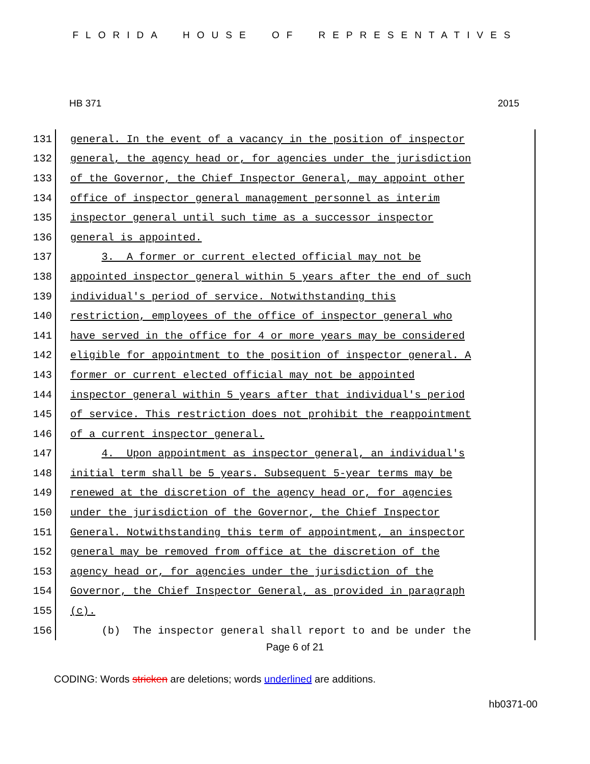FLORIDA HOUSE OF REPRESENTATIVES
HB 371 2015
131
general. In the event of a vacancy in the position of inspector
132
general, the agency head or, for agencies under the jurisdiction
133
of the Governor, the Chief Inspector General, may appoint other
134
office of inspector general management personnel as interim
135
inspector general until such time as a successor inspector
136
general is appointed.
137
3. A former or current elected official may not be
138
appointed inspector general within 5 years after the end of such
139
individual's period of service. Notwithstanding this
140
restriction, employees of the office of inspector general who
141
have served in the office for 4 or more years may be considered
142
eligible for appointment to the position of inspector general. A
143
former or current elected official may not be appointed
144
inspector general within 5 years after that individual's period
145
of service. This restriction does not prohibit the reappointment
146
of a current inspector general.
147
4. Upon appointment as inspector general, an individual's
148
initial term shall be 5 years. Subsequent 5-year terms may be
149
renewed at the discretion of the agency head or, for agencies
150
under the jurisdiction of the Governor, the Chief Inspector
151
General. Notwithstanding this term of appointment, an inspector
152
general may be removed from office at the discretion of the
153
agency head or, for agencies under the jurisdiction of the
154
Governor, the Chief Inspector General, as provided in paragraph
155
(c).
156
(b) The inspector general shall report to and be under the
Page 6 of 21
CODING: Words stricken are deletions; words underlined are additions.
hb0371-00